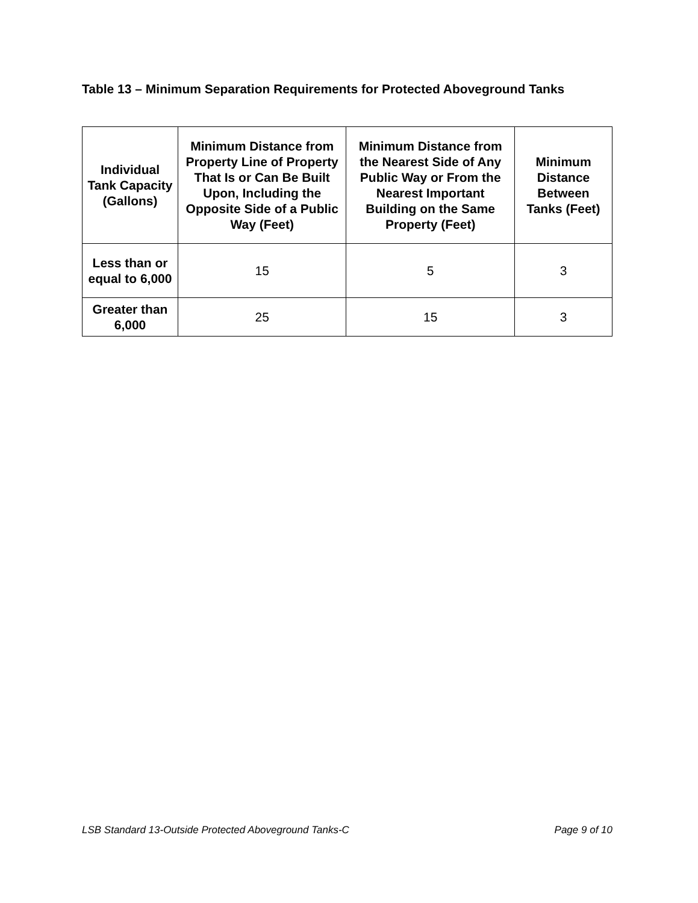Table 13 – Minimum Separation Requirements for Protected Aboveground Tanks
| Individual Tank Capacity (Gallons) | Minimum Distance from Property Line of Property That Is or Can Be Built Upon, Including the Opposite Side of a Public Way (Feet) | Minimum Distance from the Nearest Side of Any Public Way or From the Nearest Important Building on the Same Property (Feet) | Minimum Distance Between Tanks (Feet) |
| --- | --- | --- | --- |
| Less than or equal to 6,000 | 15 | 5 | 3 |
| Greater than 6,000 | 25 | 15 | 3 |
LSB Standard 13-Outside Protected Aboveground Tanks-C Page 9 of 10